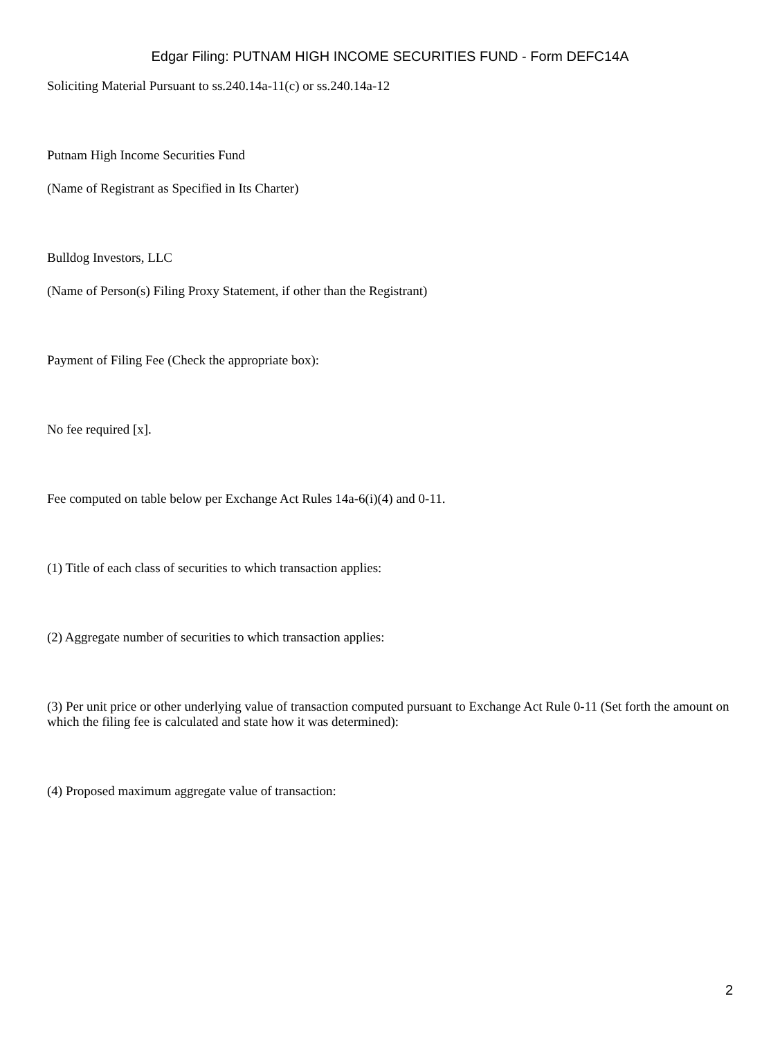Edgar Filing: PUTNAM HIGH INCOME SECURITIES FUND - Form DEFC14A
Soliciting Material Pursuant to ss.240.14a-11(c) or ss.240.14a-12
Putnam High Income Securities Fund
(Name of Registrant as Specified in Its Charter)
Bulldog Investors, LLC
(Name of Person(s) Filing Proxy Statement, if other than the Registrant)
Payment of Filing Fee (Check the appropriate box):
No fee required [x].
Fee computed on table below per Exchange Act Rules 14a-6(i)(4) and 0-11.
(1) Title of each class of securities to which transaction applies:
(2) Aggregate number of securities to which transaction applies:
(3) Per unit price or other underlying value of transaction computed pursuant to Exchange Act Rule 0-11 (Set forth the amount on which the filing fee is calculated and state how it was determined):
(4) Proposed maximum aggregate value of transaction:
2